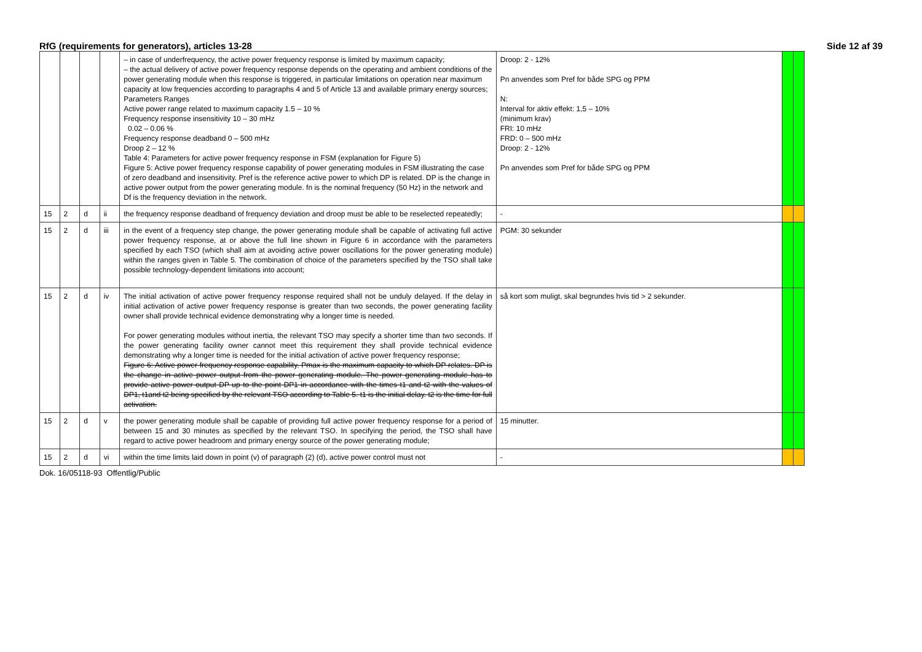RfG (requirements for generators), articles 13-28 Side 12 af 39
| | | | | – in case of underfrequency, the active power frequency response is limited by maximum capacity; – the actual delivery of active power frequency response depends on the operating and ambient conditions of the power generating module when this response is triggered, in particular limitations on operation near maximum capacity at low frequencies according to paragraphs 4 and 5 of Article 13 and available primary energy sources; Parameters Ranges Active power range related to maximum capacity 1.5 – 10 % Frequency response insensitivity 10 – 30 mHz 0.02 – 0.06 % Frequency response deadband 0 – 500 mHz Droop 2 – 12 % Table 4: Parameters for active power frequency response in FSM (explanation for Figure 5) Figure 5: Active power frequency response capability of power generating modules in FSM illustrating the case of zero deadband and insensitivity. Pref is the reference active power to which DP is related. DP is the change in active power output from the power generating module. fn is the nominal frequency (50 Hz) in the network and Df is the frequency deviation in the network. | Droop: 2 - 12% Pn anvendes som Pref for både SPG og PPM N: Interval for aktiv effekt: 1,5 – 10% (minimum krav) FRI: 10 mHz FRD: 0 – 500 mHz Droop: 2 - 12% Pn anvendes som Pref for både SPG og PPM | | |
| 15 | 2 | d | ii | the frequency response deadband of frequency deviation and droop must be able to be reselected repeatedly; | - | | |
| 15 | 2 | d | iii | in the event of a frequency step change, the power generating module shall be capable of activating full active power frequency response, at or above the full line shown in Figure 6 in accordance with the parameters specified by each TSO (which shall aim at avoiding active power oscillations for the power generating module) within the ranges given in Table 5. The combination of choice of the parameters specified by the TSO shall take possible technology-dependent limitations into account; | PGM: 30 sekunder | | |
| 15 | 2 | d | iv | The initial activation of active power frequency response required shall not be unduly delayed. If the delay in initial activation of active power frequency response is greater than two seconds, the power generating facility owner shall provide technical evidence demonstrating why a longer time is needed. For power generating modules without inertia, the relevant TSO may specify a shorter time than two seconds. If the power generating facility owner cannot meet this requirement they shall provide technical evidence demonstrating why a longer time is needed for the initial activation of active power frequency response; Figure 6: Active power frequency response capability. Pmax is the maximum capacity to which DP relates. DP is the change in active power output from the power generating module. The power generating module has to provide active power output DP up to the point DP1 in accordance with the times t1 and t2 with the values of DP1, t1and t2 being specified by the relevant TSO according to Table 5. t1 is the initial delay. t2 is the time for full activation. | så kort som muligt, skal begrundes hvis tid > 2 sekunder. | | |
| 15 | 2 | d | v | the power generating module shall be capable of providing full active power frequency response for a period of between 15 and 30 minutes as specified by the relevant TSO. In specifying the period, the TSO shall have regard to active power headroom and primary energy source of the power generating module; | 15 minutter. | | |
| 15 | 2 | d | vi | within the time limits laid down in point (v) of paragraph (2) (d), active power control must not | - | | |
Dok. 16/05118-93 Offentlig/Public